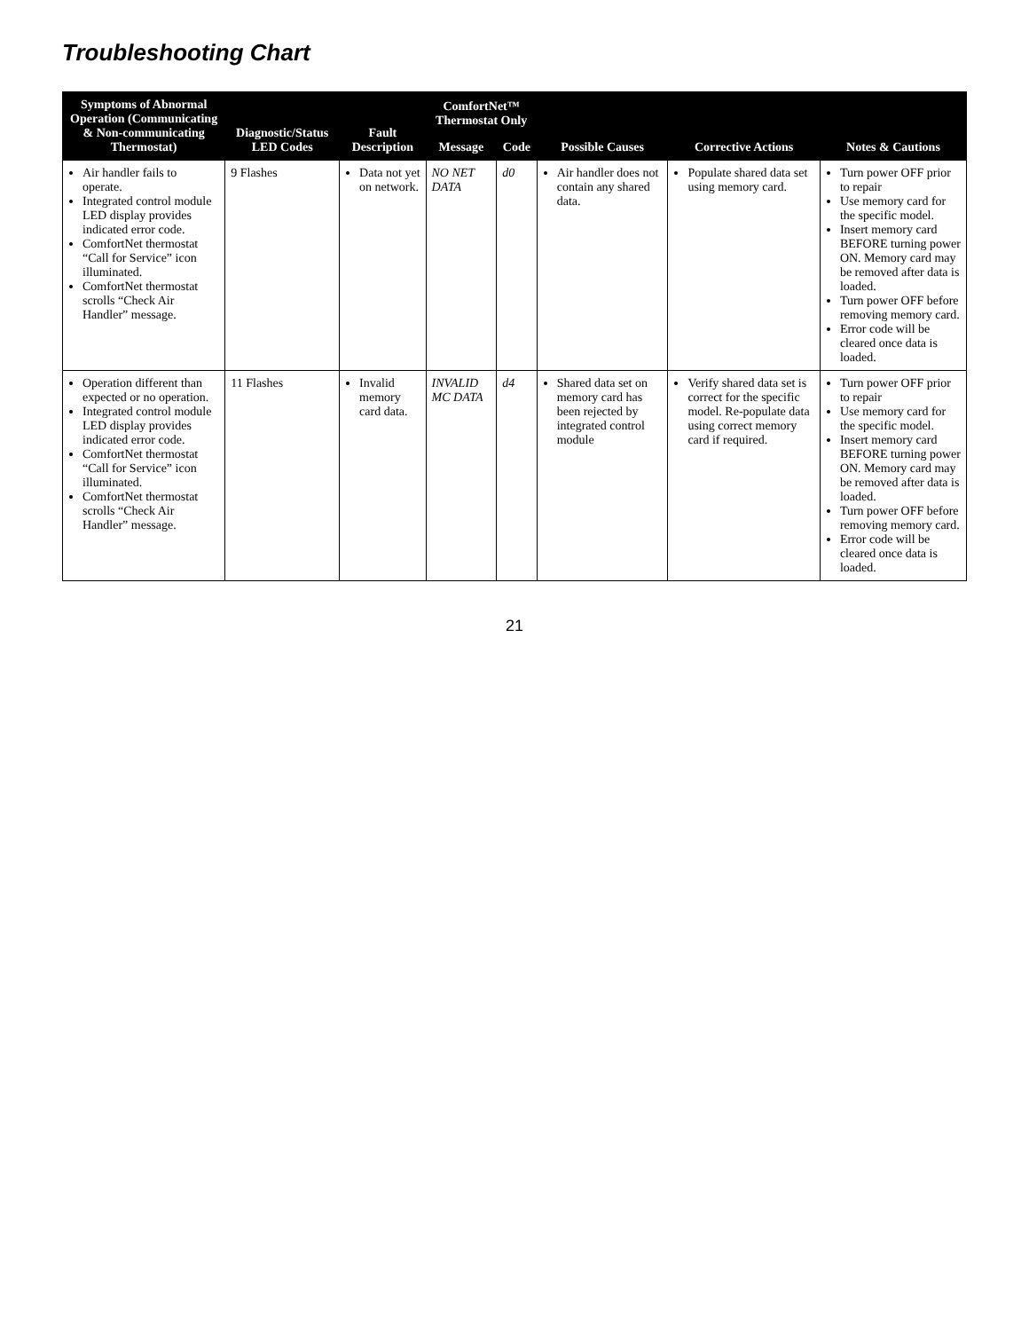Troubleshooting Chart
| Symptoms of Abnormal Operation (Communicating & Non-communicating Thermostat) | Diagnostic/Status LED Codes | Fault Description | ComfortNet™ Thermostat Only | | Possible Causes | Corrective Actions | Notes & Cautions |
| --- | --- | --- | --- | --- | --- | --- | --- |
| | | | Message | Code | | | |
| Air handler fails to operate. Integrated control module LED display provides indicated error code. ComfortNet thermostat “Call for Service” icon illuminated. ComfortNet thermostat scrolls “Check Air Handler” message. | 9 Flashes | Data not yet on network. | NO NET DATA | d0 | Air handler does not contain any shared data. | Populate shared data set using memory card. | Turn power OFF prior to repair Use memory card for the specific model. Insert memory card BEFORE turning power ON. Memory card may be removed after data is loaded. Turn power OFF before removing memory card. Error code will be cleared once data is loaded. |
| Operation different than expected or no operation. Integrated control module LED display provides indicated error code. ComfortNet thermostat “Call for Service” icon illuminated. ComfortNet thermostat scrolls “Check Air Handler” message. | 11 Flashes | Invalid memory card data. | INVALID MC DATA | d4 | Shared data set on memory card has been rejected by integrated control module | Verify shared data set is correct for the specific model. Re-populate data using correct memory card if required. | Turn power OFF prior to repair Use memory card for the specific model. Insert memory card BEFORE turning power ON. Memory card may be removed after data is loaded. Turn power OFF before removing memory card. Error code will be cleared once data is loaded. |
21